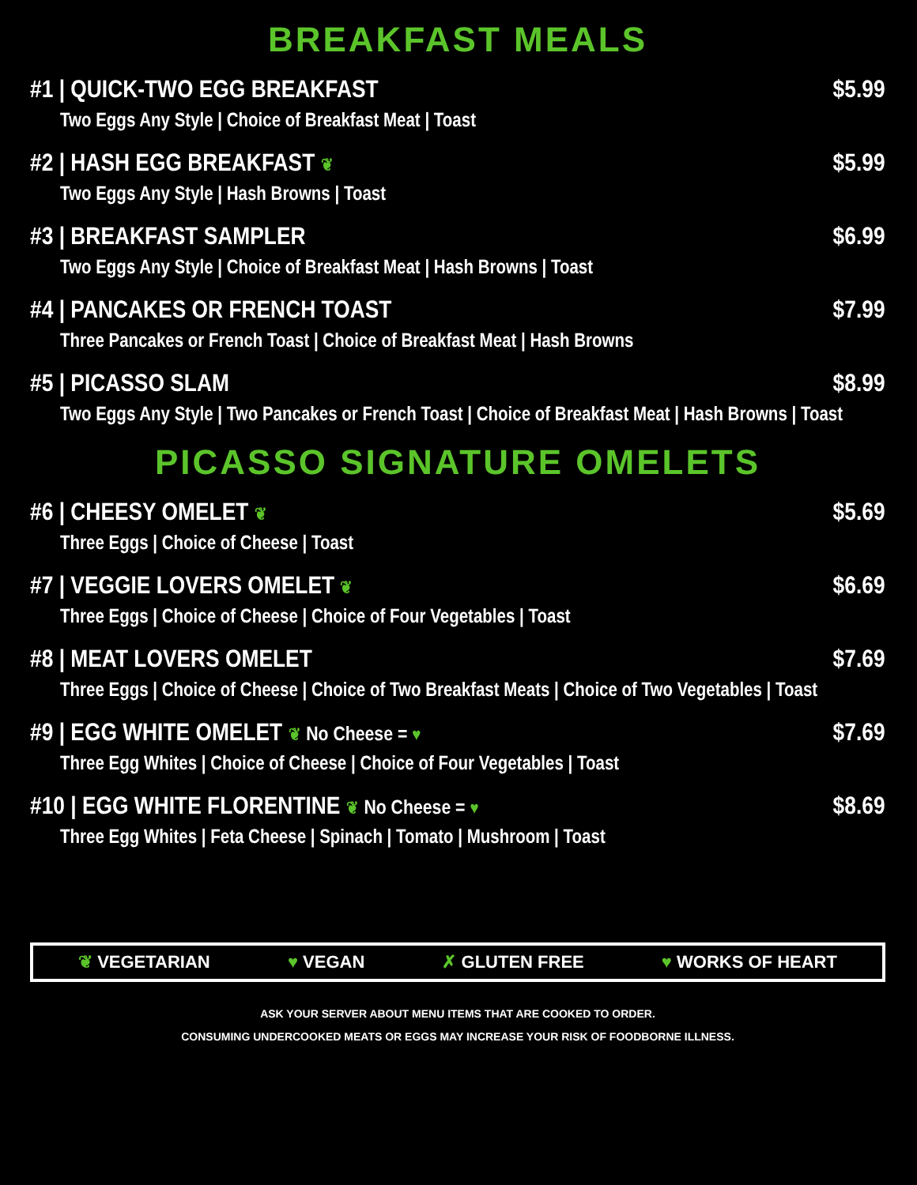BREAKFAST MEALS
#1 | QUICK-TWO EGG BREAKFAST $5.99
Two Eggs Any Style | Choice of Breakfast Meat | Toast
#2 | HASH EGG BREAKFAST ❦ $5.99
Two Eggs Any Style | Hash Browns | Toast
#3 | BREAKFAST SAMPLER $6.99
Two Eggs Any Style | Choice of Breakfast Meat | Hash Browns | Toast
#4 | PANCAKES OR FRENCH TOAST $7.99
Three Pancakes or French Toast | Choice of Breakfast Meat | Hash Browns
#5 | PICASSO SLAM $8.99
Two Eggs Any Style | Two Pancakes or French Toast | Choice of Breakfast Meat | Hash Browns | Toast
PICASSO SIGNATURE OMELETS
#6 | CHEESY OMELET ❦ $5.69
Three Eggs | Choice of Cheese | Toast
#7 | VEGGIE LOVERS OMELET ❦ $6.69
Three Eggs | Choice of Cheese | Choice of Four Vegetables | Toast
#8 | MEAT LOVERS OMELET $7.69
Three Eggs | Choice of Cheese | Choice of Two Breakfast Meats | Choice of Two Vegetables | Toast
#9 | EGG WHITE OMELET ❦ No Cheese = ♥ $7.69
Three Egg Whites | Choice of Cheese | Choice of Four Vegetables | Toast
#10 | EGG WHITE FLORENTINE ❦ No Cheese = ♥ $8.69
Three Egg Whites | Feta Cheese | Spinach | Tomato | Mushroom | Toast
❦ VEGETARIAN ♥ VEGAN ✗ GLUTEN FREE ♥ WORKS OF HEART
ASK YOUR SERVER ABOUT MENU ITEMS THAT ARE COOKED TO ORDER.
CONSUMING UNDERCOOKED MEATS OR EGGS MAY INCREASE YOUR RISK OF FOODBORNE ILLNESS.